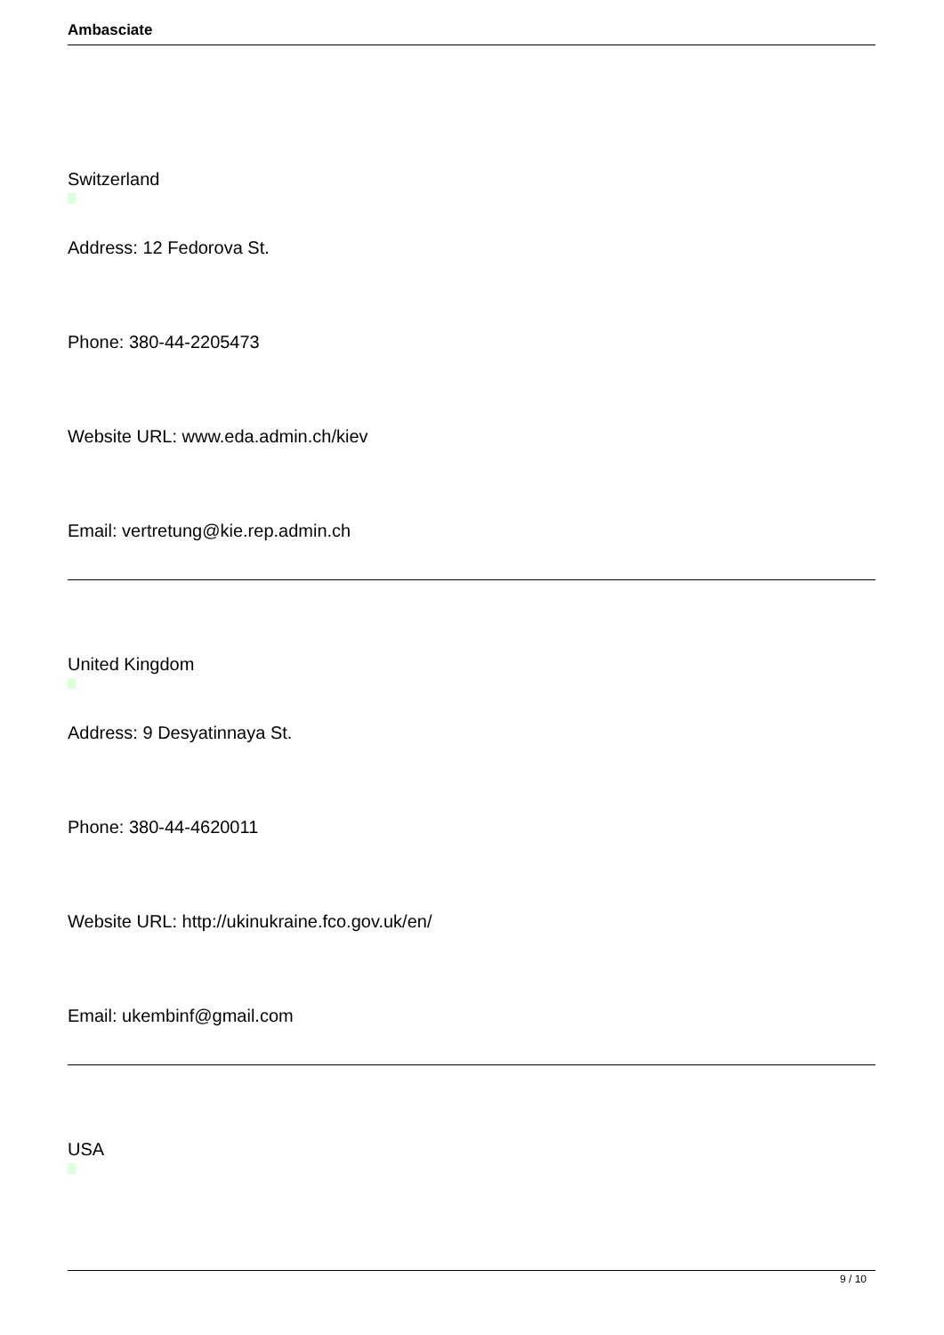Ambasciate
Switzerland
Address: 12 Fedorova St.
Phone: 380-44-2205473
Website URL: www.eda.admin.ch/kiev
Email: vertretung@kie.rep.admin.ch
United Kingdom
Address: 9 Desyatinnaya St.
Phone: 380-44-4620011
Website URL: http://ukinukraine.fco.gov.uk/en/
Email: ukembinf@gmail.com
USA
9 / 10